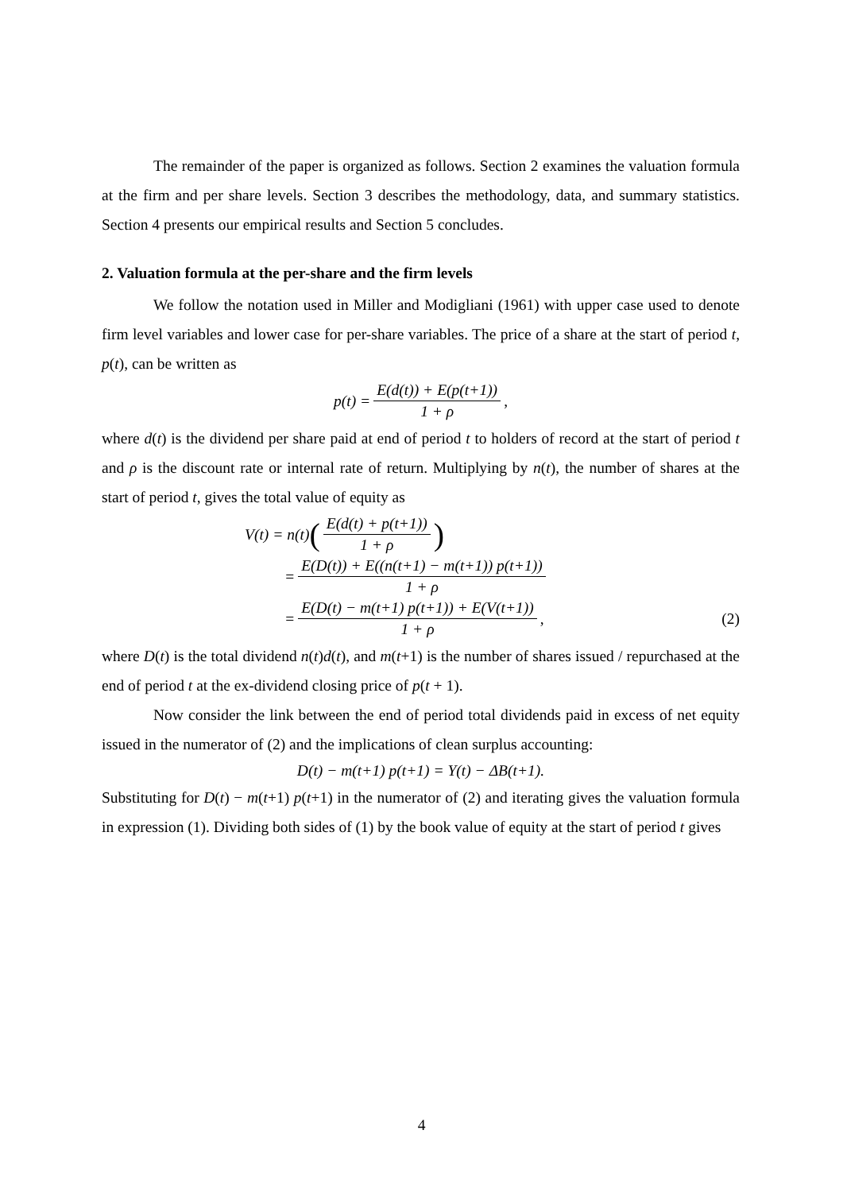The remainder of the paper is organized as follows. Section 2 examines the valuation formula at the firm and per share levels. Section 3 describes the methodology, data, and summary statistics. Section 4 presents our empirical results and Section 5 concludes.
2. Valuation formula at the per-share and the firm levels
We follow the notation used in Miller and Modigliani (1961) with upper case used to denote firm level variables and lower case for per-share variables. The price of a share at the start of period t, p(t), can be written as
p(t) = E(d(t)) + E(p(t+1)) 1 + ρ,
where d(t) is the dividend per share paid at end of period t to holders of record at the start of period t and ρ is the discount rate or internal rate of return. Multiplying by n(t), the number of shares at the start of period t, gives the total value of equity as
V(t) = n(t) (E(d(t) + p(t+1)) 1 + ρ)
= E(D(t)) + E((n(t+1) − m(t+1)) p(t+1)) 1 + ρ
= E(D(t) − m(t+1) p(t+1)) + E(V(t+1)) 1 + ρ, (2)
where D(t) is the total dividend n(t)d(t), and m(t+1) is the number of shares issued / repurchased at the end of period t at the ex-dividend closing price of p(t + 1).
Now consider the link between the end of period total dividends paid in excess of net equity issued in the numerator of (2) and the implications of clean surplus accounting:
D(t) − m(t+1) p(t+1) = Y(t) − ΔB(t+1).
Substituting for D(t) − m(t+1) p(t+1) in the numerator of (2) and iterating gives the valuation formula in expression (1). Dividing both sides of (1) by the book value of equity at the start of period t gives
4